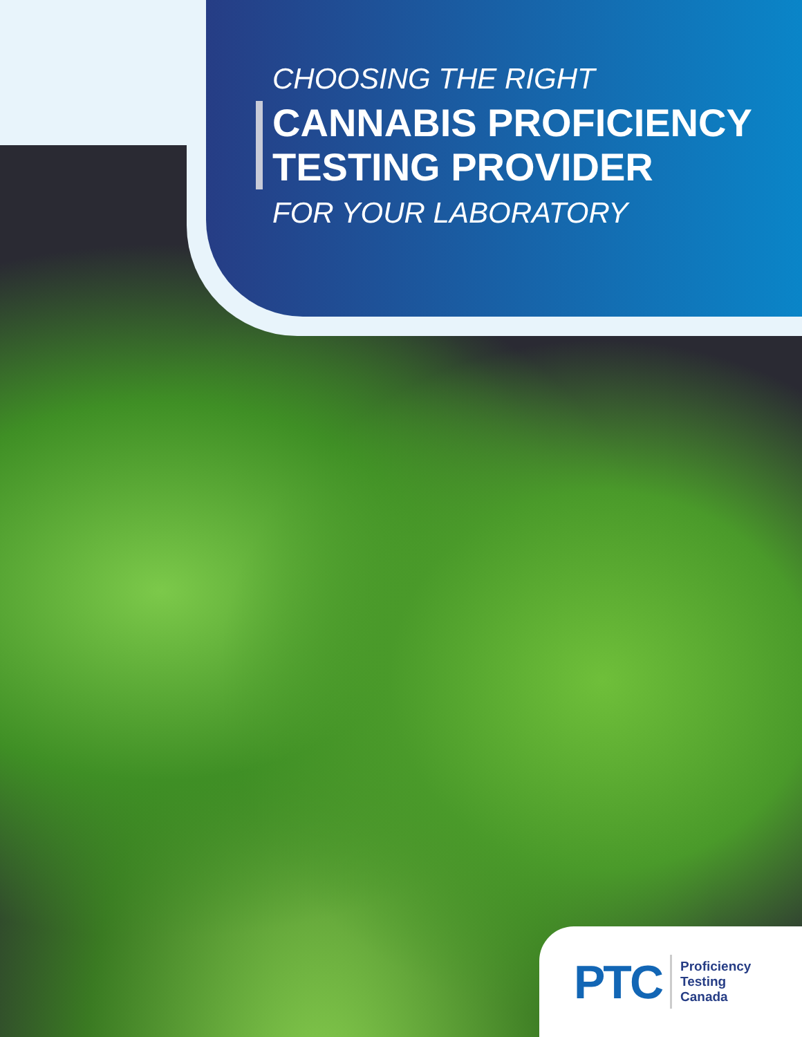CHOOSING THE RIGHT
CANNABIS PROFICIENCY
TESTING PROVIDER
FOR YOUR LABORATORY
PTC
Proficiency
Testing
Canada